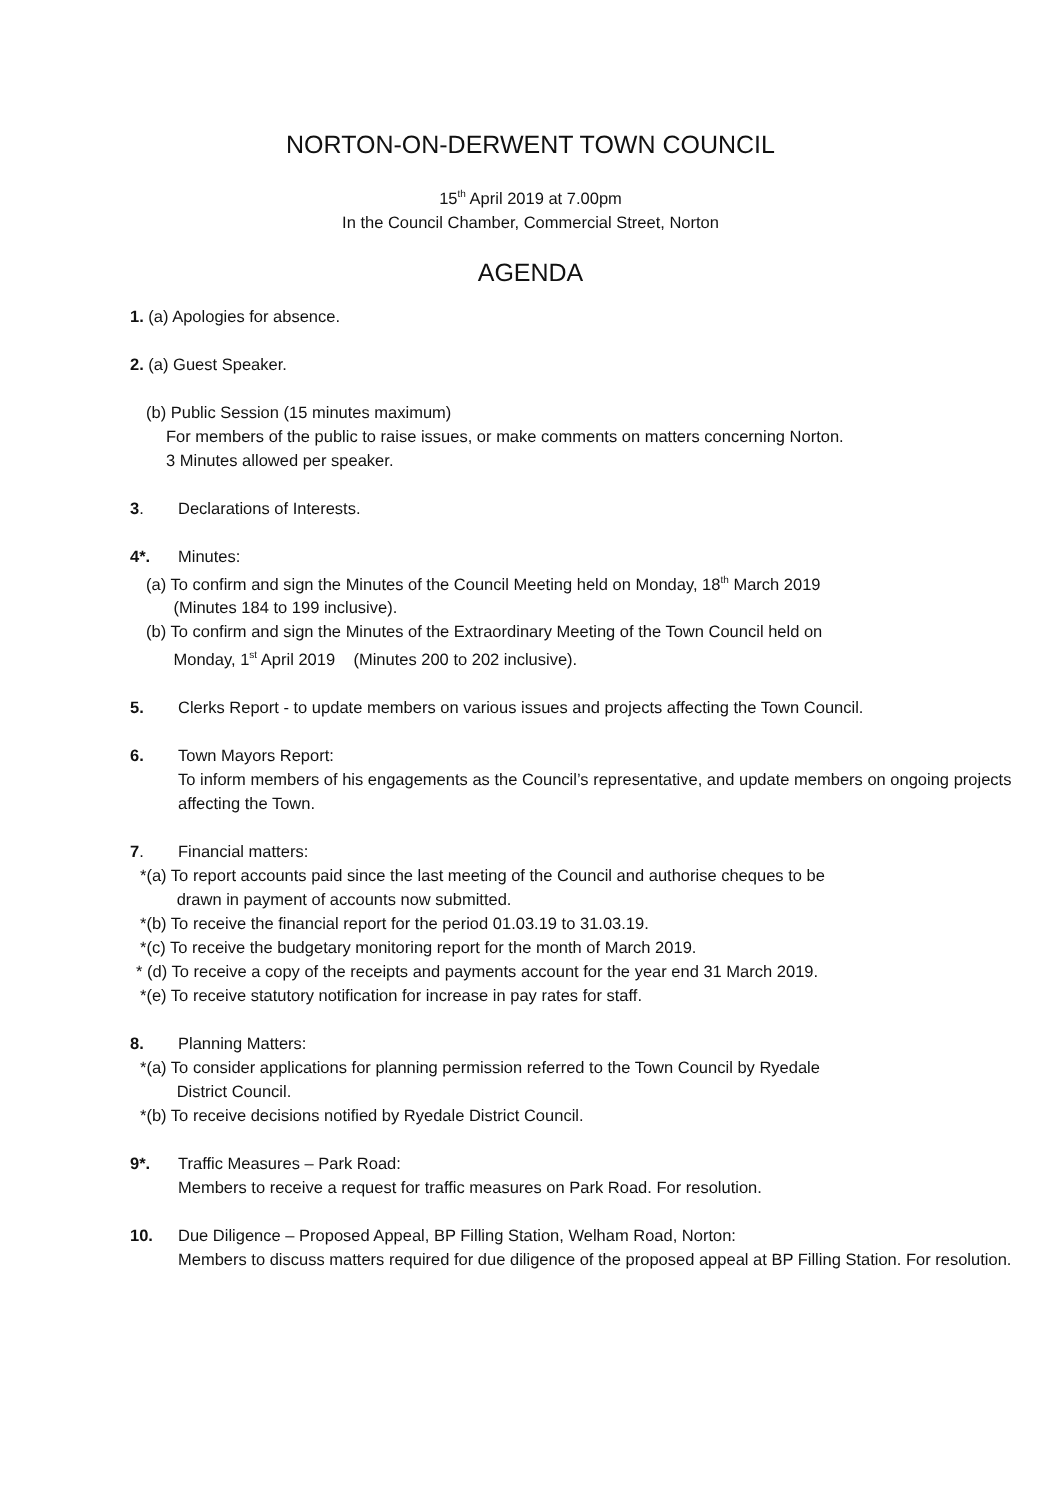NORTON-ON-DERWENT TOWN COUNCIL
15<sup>th</sup> April 2019 at 7.00pm
In the Council Chamber, Commercial Street, Norton
AGENDA
1. (a) Apologies for absence.
2. (a) Guest Speaker.
(b) Public Session (15 minutes maximum)
For members of the public to raise issues, or make comments on matters concerning Norton.
3 Minutes allowed per speaker.
3. Declarations of Interests.
4*. Minutes:
(a) To confirm and sign the Minutes of the Council Meeting held on Monday, 18<sup>th</sup> March 2019
(Minutes 184 to 199 inclusive).
(b) To confirm and sign the Minutes of the Extraordinary Meeting of the Town Council held on
Monday, 1<sup>st</sup> April 2019 (Minutes 200 to 202 inclusive).
5. Clerks Report - to update members on various issues and projects affecting the Town Council.
6. Town Mayors Report:
To inform members of his engagements as the Council’s representative, and update members on ongoing projects affecting the Town.
7. Financial matters:
*(a) To report accounts paid since the last meeting of the Council and authorise cheques to be
drawn in payment of accounts now submitted.
*(b) To receive the financial report for the period 01.03.19 to 31.03.19.
*(c) To receive the budgetary monitoring report for the month of March 2019.
* (d) To receive a copy of the receipts and payments account for the year end 31 March 2019.
*(e) To receive statutory notification for increase in pay rates for staff.
8. Planning Matters:
*(a) To consider applications for planning permission referred to the Town Council by Ryedale
District Council.
*(b) To receive decisions notified by Ryedale District Council.
9*. Traffic Measures – Park Road:
Members to receive a request for traffic measures on Park Road. For resolution.
10. Due Diligence – Proposed Appeal, BP Filling Station, Welham Road, Norton:
Members to discuss matters required for due diligence of the proposed appeal at BP Filling Station. For resolution.